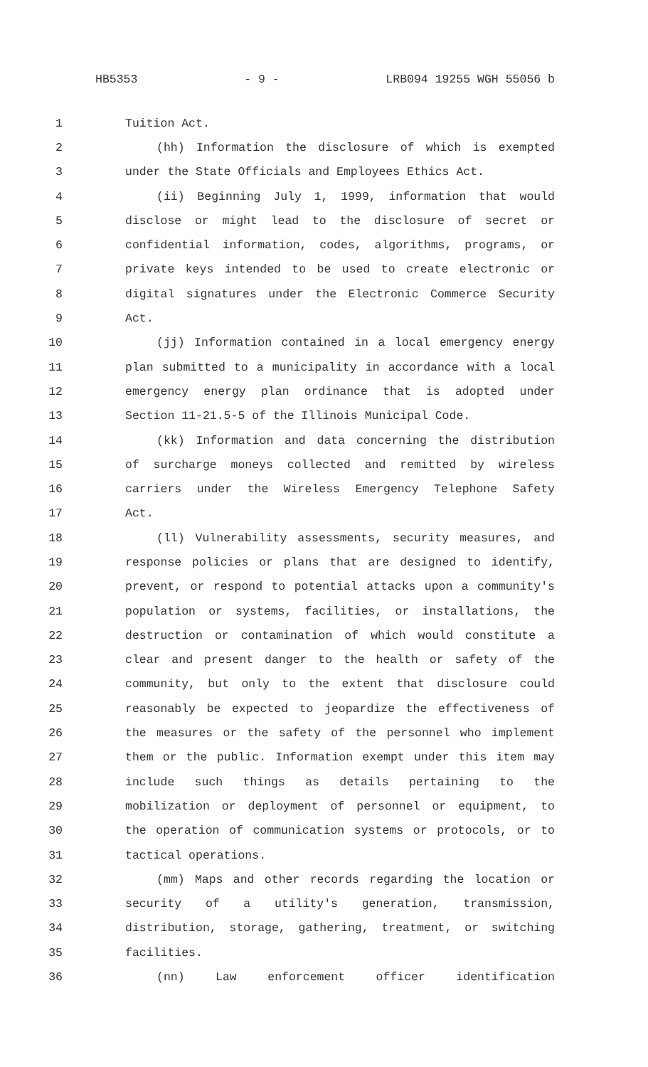HB5353 - 9 - LRB094 19255 WGH 55056 b
1 Tuition Act.
2 (hh) Information the disclosure of which is exempted
3 under the State Officials and Employees Ethics Act.
4 (ii) Beginning July 1, 1999, information that would
5 disclose or might lead to the disclosure of secret or
6 confidential information, codes, algorithms, programs, or
7 private keys intended to be used to create electronic or
8 digital signatures under the Electronic Commerce Security
9 Act.
10 (jj) Information contained in a local emergency energy
11 plan submitted to a municipality in accordance with a local
12 emergency energy plan ordinance that is adopted under
13 Section 11-21.5-5 of the Illinois Municipal Code.
14 (kk) Information and data concerning the distribution
15 of surcharge moneys collected and remitted by wireless
16 carriers under the Wireless Emergency Telephone Safety
17 Act.
18 (ll) Vulnerability assessments, security measures, and
19 response policies or plans that are designed to identify,
20 prevent, or respond to potential attacks upon a community's
21 population or systems, facilities, or installations, the
22 destruction or contamination of which would constitute a
23 clear and present danger to the health or safety of the
24 community, but only to the extent that disclosure could
25 reasonably be expected to jeopardize the effectiveness of
26 the measures or the safety of the personnel who implement
27 them or the public. Information exempt under this item may
28 include such things as details pertaining to the
29 mobilization or deployment of personnel or equipment, to
30 the operation of communication systems or protocols, or to
31 tactical operations.
32 (mm) Maps and other records regarding the location or
33 security of a utility's generation, transmission,
34 distribution, storage, gathering, treatment, or switching
35 facilities.
36 (nn) Law enforcement officer identification